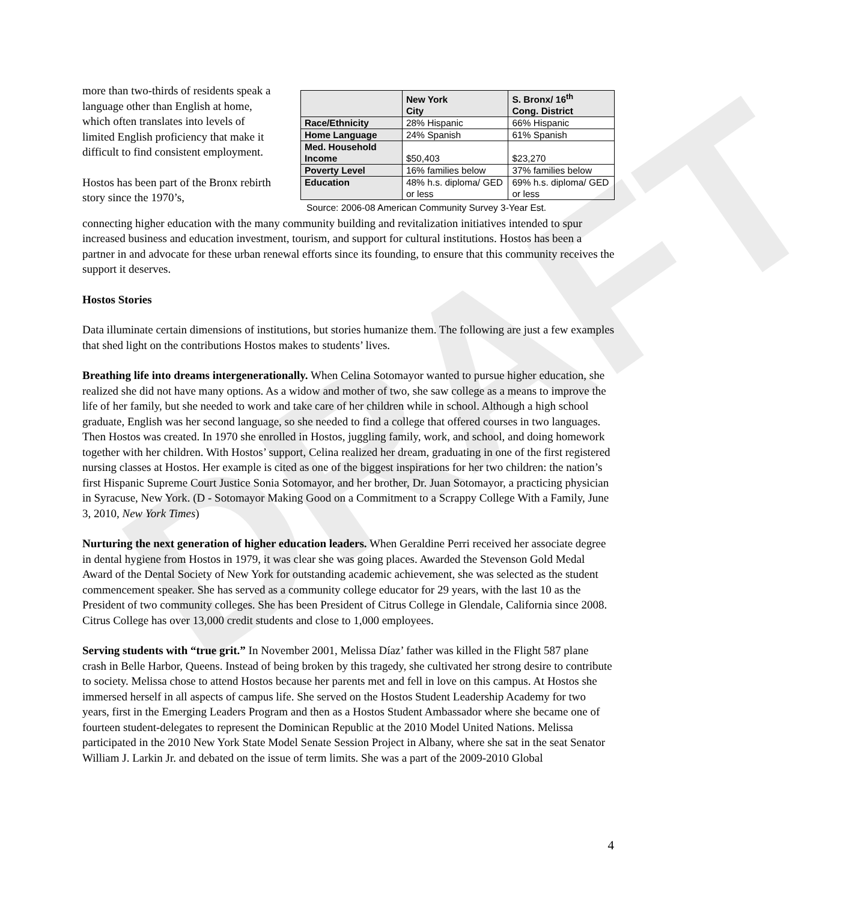DRAFT
more than two-thirds of residents speak a language other than English at home, which often translates into levels of limited English proficiency that make it difficult to find consistent employment.
Hostos has been part of the Bronx rebirth story since the 1970’s,
| | New York City | S. Bronx/ 16<sup>th</sup> Cong. District |
| --- | --- | --- |
| Race/Ethnicity | 28% Hispanic | 66% Hispanic |
| Home Language | 24% Spanish | 61% Spanish |
| Med. Household Income | $50,403 | $23,270 |
| Poverty Level | 16% families below | 37% families below |
| Education | 48% h.s. diploma/ GED or less | 69% h.s. diploma/ GED or less |
Source: 2006-08 American Community Survey 3-Year Est.
connecting higher education with the many community building and revitalization initiatives intended to spur increased business and education investment, tourism, and support for cultural institutions. Hostos has been a partner in and advocate for these urban renewal efforts since its founding, to ensure that this community receives the support it deserves.
Hostos Stories
Data illuminate certain dimensions of institutions, but stories humanize them. The following are just a few examples that shed light on the contributions Hostos makes to students’ lives.
Breathing life into dreams intergenerationally. When Celina Sotomayor wanted to pursue higher education, she realized she did not have many options. As a widow and mother of two, she saw college as a means to improve the life of her family, but she needed to work and take care of her children while in school. Although a high school graduate, English was her second language, so she needed to find a college that offered courses in two languages. Then Hostos was created. In 1970 she enrolled in Hostos, juggling family, work, and school, and doing homework together with her children. With Hostos’ support, Celina realized her dream, graduating in one of the first registered nursing classes at Hostos. Her example is cited as one of the biggest inspirations for her two children: the nation’s first Hispanic Supreme Court Justice Sonia Sotomayor, and her brother, Dr. Juan Sotomayor, a practicing physician in Syracuse, New York. (D - Sotomayor Making Good on a Commitment to a Scrappy College With a Family, June 3, 2010, New York Times)
Nurturing the next generation of higher education leaders. When Geraldine Perri received her associate degree in dental hygiene from Hostos in 1979, it was clear she was going places. Awarded the Stevenson Gold Medal Award of the Dental Society of New York for outstanding academic achievement, she was selected as the student commencement speaker. She has served as a community college educator for 29 years, with the last 10 as the President of two community colleges. She has been President of Citrus College in Glendale, California since 2008. Citrus College has over 13,000 credit students and close to 1,000 employees.
Serving students with “true grit.” In November 2001, Melissa Díaz’ father was killed in the Flight 587 plane crash in Belle Harbor, Queens. Instead of being broken by this tragedy, she cultivated her strong desire to contribute to society. Melissa chose to attend Hostos because her parents met and fell in love on this campus. At Hostos she immersed herself in all aspects of campus life. She served on the Hostos Student Leadership Academy for two years, first in the Emerging Leaders Program and then as a Hostos Student Ambassador where she became one of fourteen student-delegates to represent the Dominican Republic at the 2010 Model United Nations. Melissa participated in the 2010 New York State Model Senate Session Project in Albany, where she sat in the seat Senator William J. Larkin Jr. and debated on the issue of term limits. She was a part of the 2009-2010 Global
4